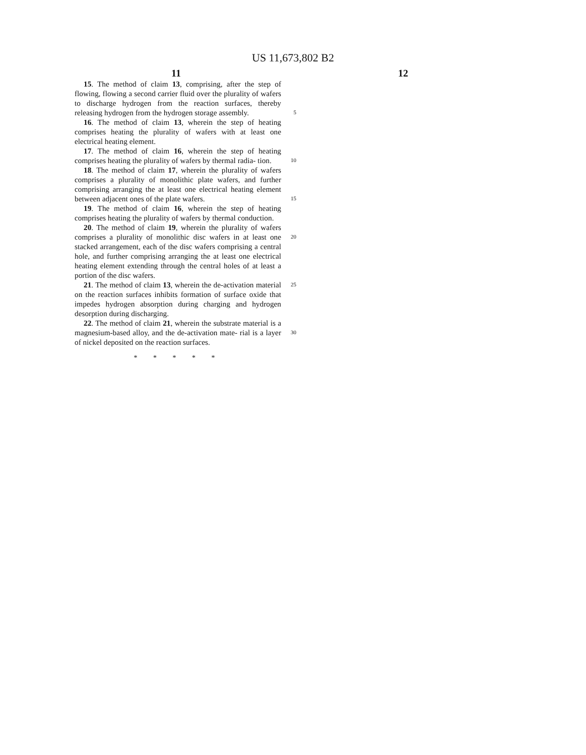US 11,673,802 B2
11 12
15. The method of claim 13, comprising, after the step of flowing, flowing a second carrier fluid over the plurality of wafers to discharge hydrogen from the reaction surfaces, thereby releasing hydrogen from the hydrogen storage assembly. 5
16. The method of claim 13, wherein the step of heating comprises heating the plurality of wafers with at least one electrical heating element.
17. The method of claim 16, wherein the step of heating comprises heating the plurality of wafers by thermal radia- 10 tion.
18. The method of claim 17, wherein the plurality of wafers comprises a plurality of monolithic plate wafers, and further comprising arranging the at least one electrical heating element between adjacent ones of the plate wafers. 15
19. The method of claim 16, wherein the step of heating comprises heating the plurality of wafers by thermal conduction.
20. The method of claim 19, wherein the plurality of wafers comprises a plurality of monolithic disc wafers in at 20 least one stacked arrangement, each of the disc wafers comprising a central hole, and further comprising arranging the at least one electrical heating element extending through the central holes of at least a portion of the disc wafers.
21. The method of claim 13, wherein the de-activation 25 material on the reaction surfaces inhibits formation of surface oxide that impedes hydrogen absorption during charging and hydrogen desorption during discharging.
22. The method of claim 21, wherein the substrate material is a magnesium-based alloy, and the de-activation mate- 30 rial is a layer of nickel deposited on the reaction surfaces.
* * * * *